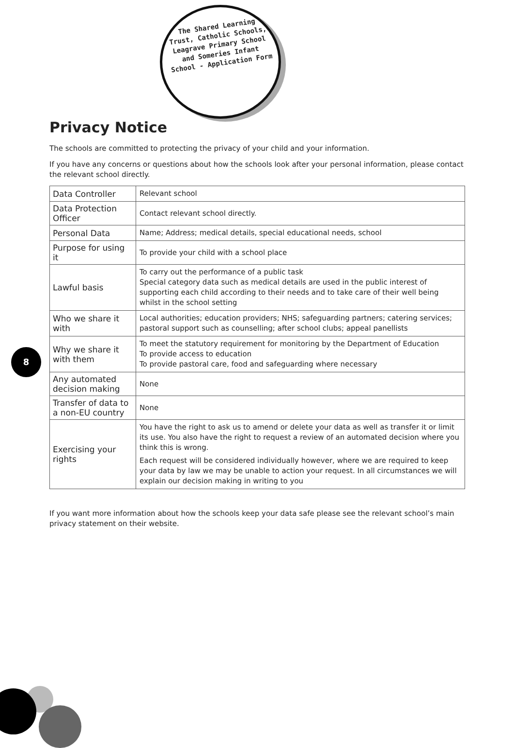The Shared Learning Trust, Catholic Schools, Leagrave Primary School and Someries Infant School - Application Form
Privacy Notice
The schools are committed to protecting the privacy of your child and your information.
If you have any concerns or questions about how the schools look after your personal information, please contact the relevant school directly.
| Data Controller | Relevant school |
| Data Protection Officer | Contact relevant school directly. |
| Personal Data | Name; Address; medical details, special educational needs, school |
| Purpose for using it | To provide your child with a school place |
| Lawful basis | To carry out the performance of a public task Special category data such as medical details are used in the public interest of supporting each child according to their needs and to take care of their well being whilst in the school setting |
| Who we share it with | Local authorities; education providers; NHS; safeguarding partners; catering services; pastoral support such as counselling; after school clubs; appeal panellists |
| Why we share it with them | To meet the statutory requirement for monitoring by the Department of Education To provide access to education To provide pastoral care, food and safeguarding where necessary |
| Any automated decision making | None |
| Transfer of data to a non-EU country | None |
| Exercising your rights | You have the right to ask us to amend or delete your data as well as transfer it or limit its use. You also have the right to request a review of an automated decision where you think this is wrong. Each request will be considered individually however, where we are required to keep your data by law we may be unable to action your request. In all circumstances we will explain our decision making in writing to you |
If you want more information about how the schools keep your data safe please see the relevant school’s main privacy statement on their website.
8